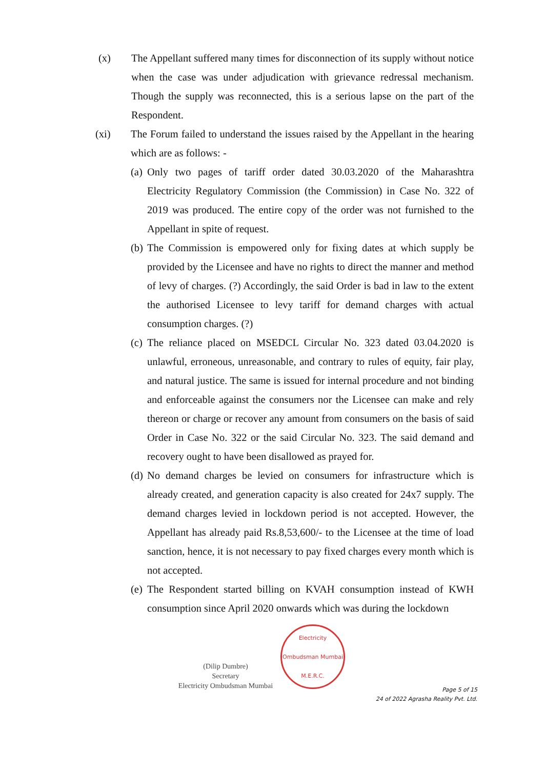(x) The Appellant suffered many times for disconnection of its supply without notice when the case was under adjudication with grievance redressal mechanism. Though the supply was reconnected, this is a serious lapse on the part of the Respondent.
(xi) The Forum failed to understand the issues raised by the Appellant in the hearing which are as follows: -
(a)
Only two pages of tariff order dated 30.03.2020 of the Maharashtra Electricity Regulatory Commission (the Commission) in Case No. 322 of 2019 was produced. The entire copy of the order was not furnished to the Appellant in spite of request.
(b)
The Commission is empowered only for fixing dates at which supply be provided by the Licensee and have no rights to direct the manner and method of levy of charges. (?) Accordingly, the said Order is bad in law to the extent the authorised Licensee to levy tariff for demand charges with actual consumption charges. (?)
(c)
The reliance placed on MSEDCL Circular No. 323 dated 03.04.2020 is unlawful, erroneous, unreasonable, and contrary to rules of equity, fair play, and natural justice. The same is issued for internal procedure and not binding and enforceable against the consumers nor the Licensee can make and rely thereon or charge or recover any amount from consumers on the basis of said Order in Case No. 322 or the said Circular No. 323. The said demand and recovery ought to have been disallowed as prayed for.
(d)
No demand charges be levied on consumers for infrastructure which is already created, and generation capacity is also created for 24x7 supply. The demand charges levied in lockdown period is not accepted. However, the Appellant has already paid Rs.8,53,600/- to the Licensee at the time of load sanction, hence, it is not necessary to pay fixed charges every month which is not accepted.
(e)
The Respondent started billing on KVAH consumption instead of KWH consumption since April 2020 onwards which was during the lockdown
(Dilip Dumbre)
Secretary
Electricity Ombudsman Mumbai
Electricity Ombudsman Mumbai
M.E.R.C.
Page 5 of 15
24 of 2022 Agrasha Reality Pvt. Ltd.